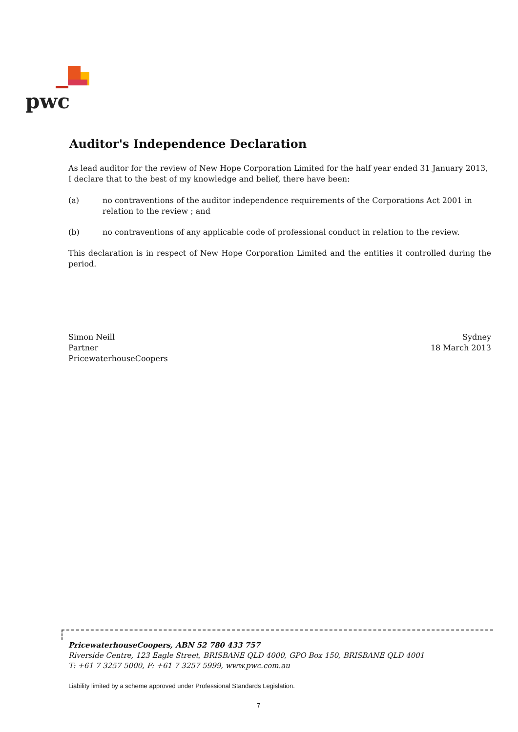pwc
Auditor's Independence Declaration
As lead auditor for the review of New Hope Corporation Limited for the half year ended 31 January 2013, I declare that to the best of my knowledge and belief, there have been:
(a) no contraventions of the auditor independence requirements of the Corporations Act 2001 in relation to the review ; and
(b) no contraventions of any applicable code of professional conduct in relation to the review.
This declaration is in respect of New Hope Corporation Limited and the entities it controlled during the period.
Simon Neill
Partner
PricewaterhouseCoopers
Sydney
18 March 2013
PricewaterhouseCoopers, ABN 52 780 433 757
Riverside Centre, 123 Eagle Street, BRISBANE QLD 4000, GPO Box 150, BRISBANE QLD 4001
T: +61 7 3257 5000, F: +61 7 3257 5999, www.pwc.com.au
Liability limited by a scheme approved under Professional Standards Legislation.
7